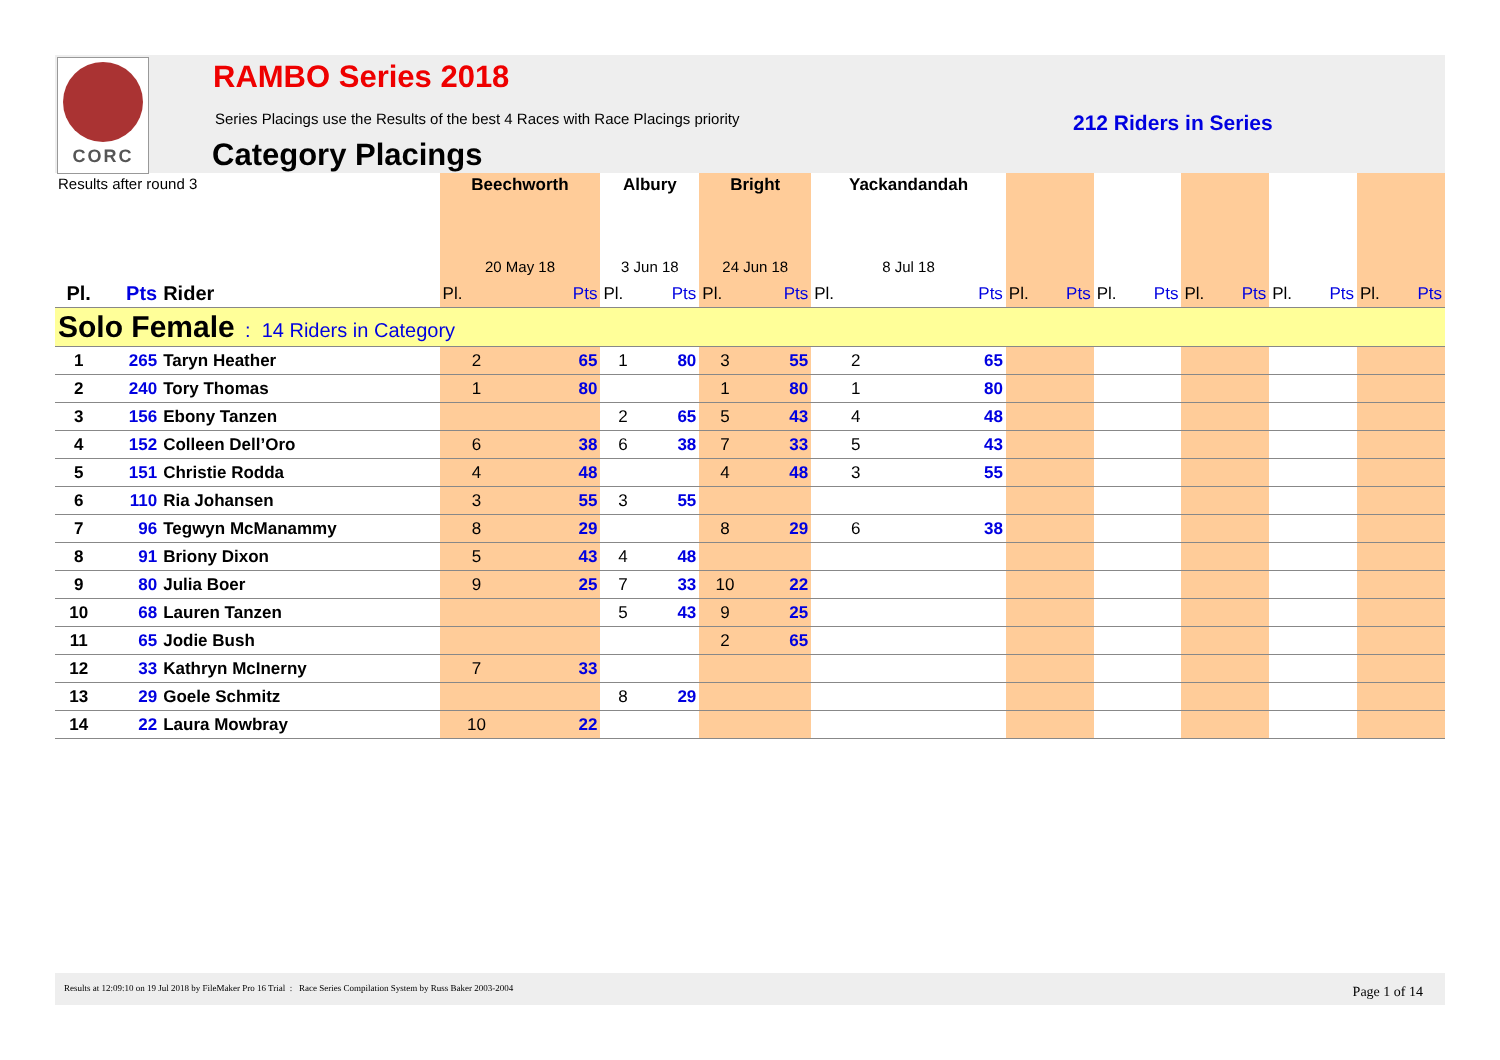CORC RAMBO Series 2018
Series Placings use the Results of the best 4 Races with Race Placings priority
212 Riders in Series
Category Placings
| Results after round 3 | | | Beechworth | | Albury | | Bright | | Yackandandah | | | | | | | | | | | |
| --- | --- | --- | --- | --- | --- | --- | --- | --- | --- | --- | --- | --- | --- | --- | --- | --- | --- | --- | --- | --- |
| | | | 20 May 18 | | 3 Jun 18 | | 24 Jun 18 | | 8 Jul 18 | | | | | | | | | | | |
| Pl. | Pts | Rider | Pl. | Pts | Pl. | Pts | Pl. | Pts | Pl. | Pts | Pl. | Pts | Pl. | Pts | Pl. | Pts | Pl. | Pts | Pl. | Pts |
| Solo Female : 14 Riders in Category | | | | | | | | | | | | | | | | | | | | |
| 1 | 265 | Taryn Heather | 2 | 65 | 1 | 80 | 3 | 55 | 2 | 65 | | | | | | | | | | |
| 2 | 240 | Tory Thomas | 1 | 80 | | | 1 | 80 | 1 | 80 | | | | | | | | | | |
| 3 | 156 | Ebony Tanzen | | | 2 | 65 | 5 | 43 | 4 | 48 | | | | | | | | | | |
| 4 | 152 | Colleen Dell’Oro | 6 | 38 | 6 | 38 | 7 | 33 | 5 | 43 | | | | | | | | | | |
| 5 | 151 | Christie Rodda | 4 | 48 | | | 4 | 48 | 3 | 55 | | | | | | | | | | |
| 6 | 110 | Ria Johansen | 3 | 55 | 3 | 55 | | | | | | | | | | | | | | |
| 7 | 96 | Tegwyn McManammy | 8 | 29 | | | 8 | 29 | 6 | 38 | | | | | | | | | | |
| 8 | 91 | Briony Dixon | 5 | 43 | 4 | 48 | | | | | | | | | | | | | | |
| 9 | 80 | Julia Boer | 9 | 25 | 7 | 33 | 10 | 22 | | | | | | | | | | | | |
| 10 | 68 | Lauren Tanzen | | | 5 | 43 | 9 | 25 | | | | | | | | | | | | |
| 11 | 65 | Jodie Bush | | | | | 2 | 65 | | | | | | | | | | | | |
| 12 | 33 | Kathryn McInerny | 7 | 33 | | | | | | | | | | | | | | | | |
| 13 | 29 | Goele Schmitz | | | 8 | 29 | | | | | | | | | | | | | | |
| 14 | 22 | Laura Mowbray | 10 | 22 | | | | | | | | | | | | | | | | |
Results at 12:09:10 on 19 Jul 2018 by FileMaker Pro 16 Trial : Race Series Compilation System by Russ Baker 2003-2004 Page 1 of 14